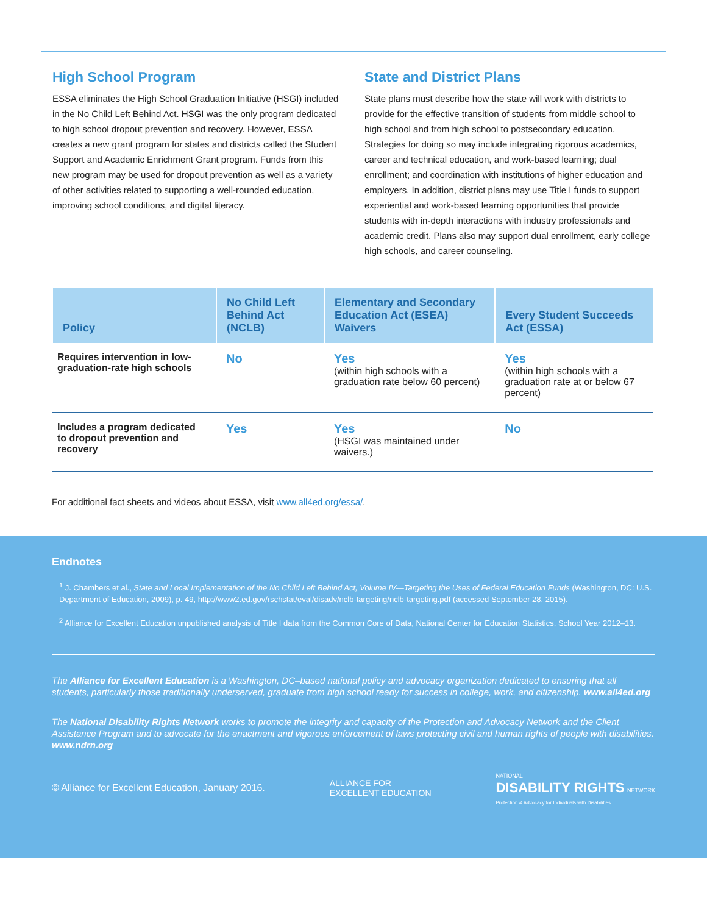High School Program
ESSA eliminates the High School Graduation Initiative (HSGI) included in the No Child Left Behind Act. HSGI was the only program dedicated to high school dropout prevention and recovery. However, ESSA creates a new grant program for states and districts called the Student Support and Academic Enrichment Grant program. Funds from this new program may be used for dropout prevention as well as a variety of other activities related to supporting a well-rounded education, improving school conditions, and digital literacy.
State and District Plans
State plans must describe how the state will work with districts to provide for the effective transition of students from middle school to high school and from high school to postsecondary education. Strategies for doing so may include integrating rigorous academics, career and technical education, and work-based learning; dual enrollment; and coordination with institutions of higher education and employers. In addition, district plans may use Title I funds to support experiential and work-based learning opportunities that provide students with in-depth interactions with industry professionals and academic credit. Plans also may support dual enrollment, early college high schools, and career counseling.
| Policy | No Child Left Behind Act (NCLB) | Elementary and Secondary Education Act (ESEA) Waivers | Every Student Succeeds Act (ESSA) |
| --- | --- | --- | --- |
| Requires intervention in low-graduation-rate high schools | No | Yes (within high schools with a graduation rate below 60 percent) | Yes (within high schools with a graduation rate at or below 67 percent) |
| Includes a program dedicated to dropout prevention and recovery | Yes | Yes (HSGI was maintained under waivers.) | No |
For additional fact sheets and videos about ESSA, visit www.all4ed.org/essa/.
Endnotes
<sup>1</sup> J. Chambers et al., State and Local Implementation of the No Child Left Behind Act, Volume IV—Targeting the Uses of Federal Education Funds (Washington, DC: U.S. Department of Education, 2009), p. 49, http://www2.ed.gov/rschstat/eval/disadv/nclb-targeting/nclb-targeting.pdf (accessed September 28, 2015).
<sup>2</sup> Alliance for Excellent Education unpublished analysis of Title I data from the Common Core of Data, National Center for Education Statistics, School Year 2012–13.
The Alliance for Excellent Education is a Washington, DC–based national policy and advocacy organization dedicated to ensuring that all students, particularly those traditionally underserved, graduate from high school ready for success in college, work, and citizenship. www.all4ed.org
The National Disability Rights Network works to promote the integrity and capacity of the Protection and Advocacy Network and the Client Assistance Program and to advocate for the enactment and vigorous enforcement of laws protecting civil and human rights of people with disabilities. www.ndrn.org
© Alliance for Excellent Education, January 2016. ALLIANCE FOR
EXCELLENT EDUCATION NATIONAL
DISABILITY RIGHTS NETWORK
Protection & Advocacy for Individuals with Disabilities